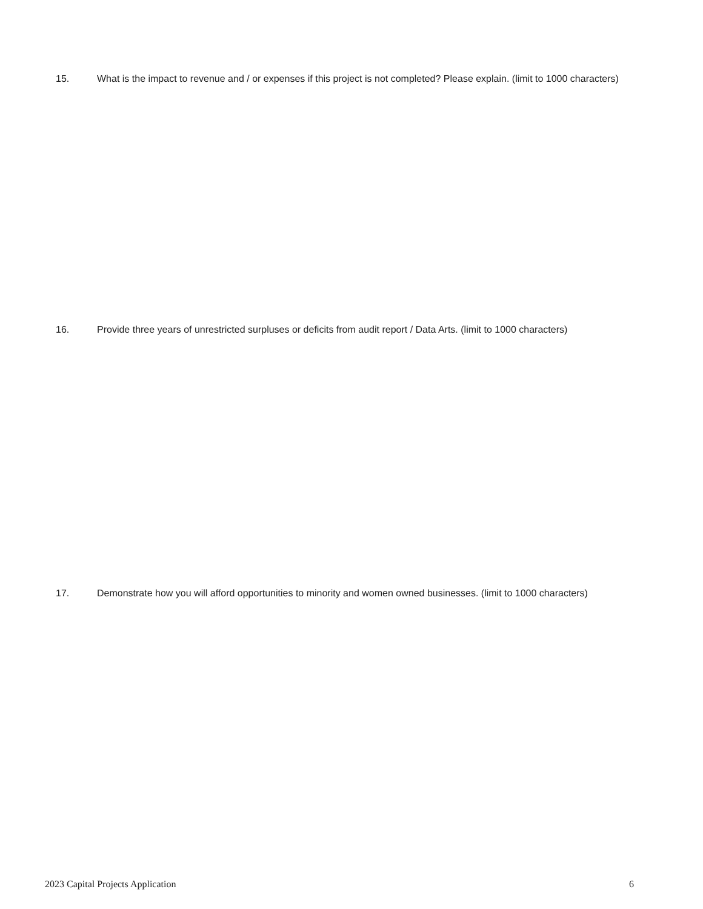15. What is the impact to revenue and / or expenses if this project is not completed? Please explain. (limit to 1000 characters)
16. Provide three years of unrestricted surpluses or deficits from audit report / Data Arts. (limit to 1000 characters)
17. Demonstrate how you will afford opportunities to minority and women owned businesses. (limit to 1000 characters)
2023 Capital Projects Application 6